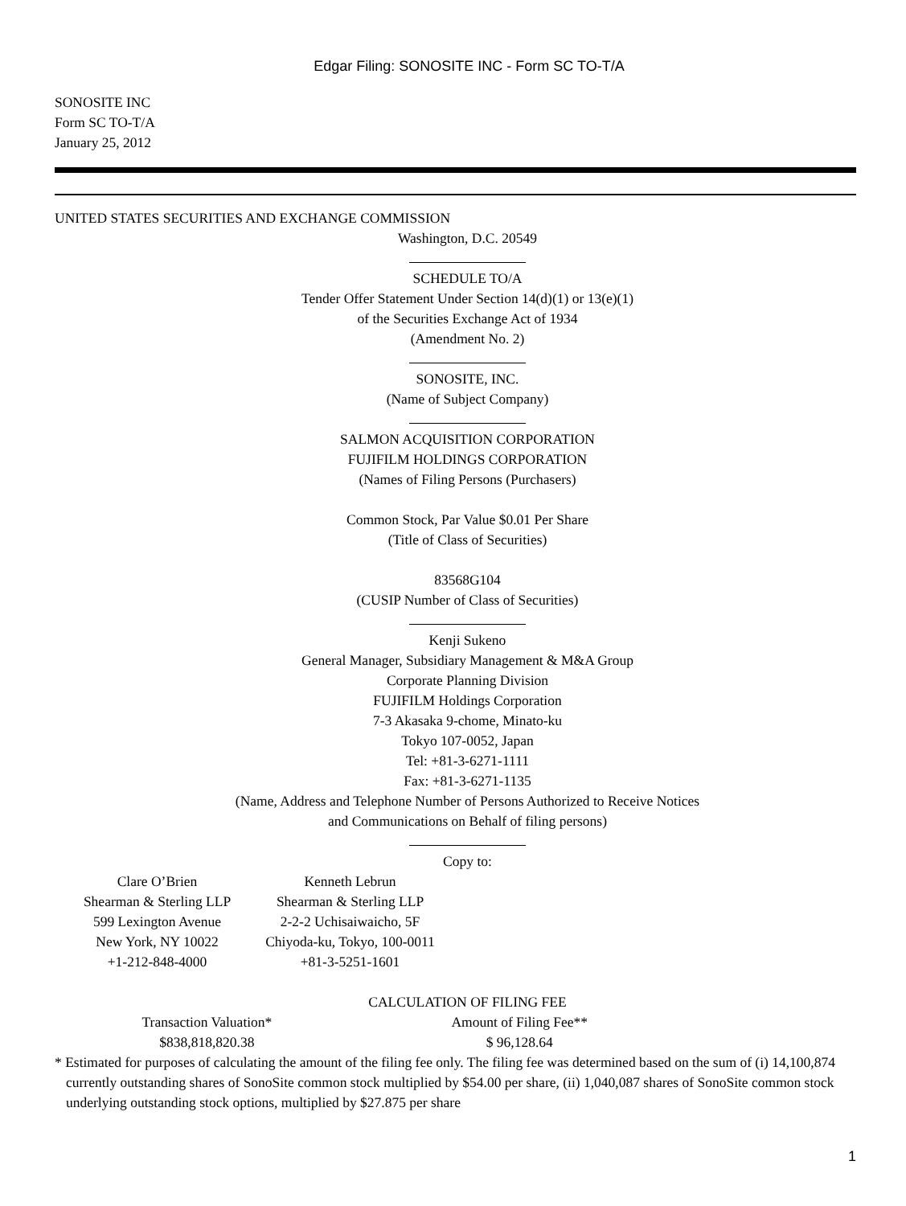Edgar Filing: SONOSITE INC - Form SC TO-T/A
SONOSITE INC
Form SC TO-T/A
January 25, 2012
UNITED STATES SECURITIES AND EXCHANGE COMMISSION
Washington, D.C. 20549
SCHEDULE TO/A
Tender Offer Statement Under Section 14(d)(1) or 13(e)(1)
of the Securities Exchange Act of 1934
(Amendment No. 2)
SONOSITE, INC.
(Name of Subject Company)
SALMON ACQUISITION CORPORATION
FUJIFILM HOLDINGS CORPORATION
(Names of Filing Persons (Purchasers)
Common Stock, Par Value $0.01 Per Share
(Title of Class of Securities)
83568G104
(CUSIP Number of Class of Securities)
Kenji Sukeno
General Manager, Subsidiary Management & M&A Group
Corporate Planning Division
FUJIFILM Holdings Corporation
7-3 Akasaka 9-chome, Minato-ku
Tokyo 107-0052, Japan
Tel: +81-3-6271-1111
Fax: +81-3-6271-1135
(Name, Address and Telephone Number of Persons Authorized to Receive Notices
and Communications on Behalf of filing persons)
Copy to:
| Clare O’Brien | Kenneth Lebrun |
| Shearman & Sterling LLP | Shearman & Sterling LLP |
| 599 Lexington Avenue | 2-2-2 Uchisaiwaicho, 5F |
| New York, NY 10022 | Chiyoda-ku, Tokyo, 100-0011 |
| +1-212-848-4000 | +81-3-5251-1601 |
CALCULATION OF FILING FEE
| Transaction Valuation* | Amount of Filing Fee** | |
| $838,818,820.38 | $ 96,128.64 | |
* Estimated for purposes of calculating the amount of the filing fee only. The filing fee was determined based on the sum of (i) 14,100,874 currently outstanding shares of SonoSite common stock multiplied by $54.00 per share, (ii) 1,040,087 shares of SonoSite common stock underlying outstanding stock options, multiplied by $27.875 per share
1